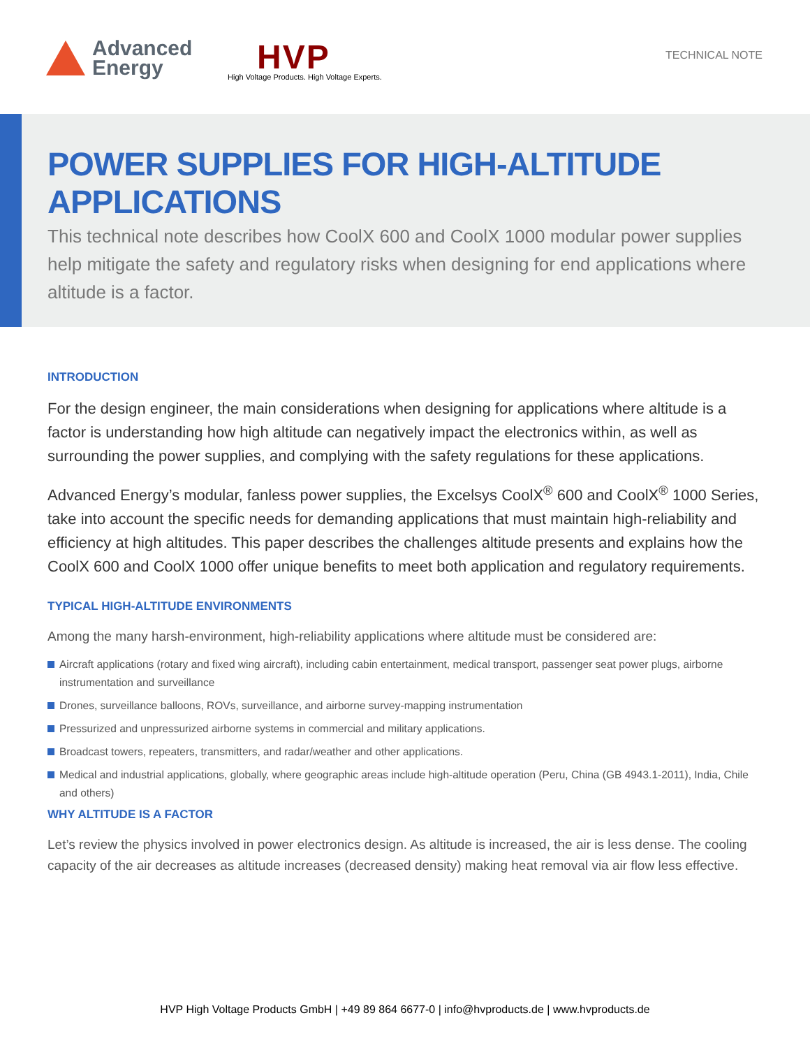Advanced
Energy
HVP
High Voltage Products. High Voltage Experts.
TECHNICAL NOTE
POWER SUPPLIES FOR HIGH-ALTITUDE APPLICATIONS
This technical note describes how CoolX 600 and CoolX 1000 modular power supplies help mitigate the safety and regulatory risks when designing for end applications where altitude is a factor.
INTRODUCTION
For the design engineer, the main considerations when designing for applications where altitude is a factor is understanding how high altitude can negatively impact the electronics within, as well as surrounding the power supplies, and complying with the safety regulations for these applications.
Advanced Energy’s modular, fanless power supplies, the Excelsys CoolX<sup>®</sup> 600 and CoolX<sup>®</sup> 1000 Series, take into account the specific needs for demanding applications that must maintain high-reliability and efficiency at high altitudes. This paper describes the challenges altitude presents and explains how the CoolX 600 and CoolX 1000 offer unique benefits to meet both application and regulatory requirements.
TYPICAL HIGH-ALTITUDE ENVIRONMENTS
Among the many harsh-environment, high-reliability applications where altitude must be considered are:
Aircraft applications (rotary and fixed wing aircraft), including cabin entertainment, medical transport, passenger seat power plugs, airborne instrumentation and surveillance
Drones, surveillance balloons, ROVs, surveillance, and airborne survey-mapping instrumentation
Pressurized and unpressurized airborne systems in commercial and military applications.
Broadcast towers, repeaters, transmitters, and radar/weather and other applications.
Medical and industrial applications, globally, where geographic areas include high-altitude operation (Peru, China (GB 4943.1-2011), India, Chile and others)
WHY ALTITUDE IS A FACTOR
Let’s review the physics involved in power electronics design. As altitude is increased, the air is less dense. The cooling capacity of the air decreases as altitude increases (decreased density) making heat removal via air flow less effective.
HVP High Voltage Products GmbH | +49 89 864 6677-0 | info@hvproducts.de | www.hvproducts.de